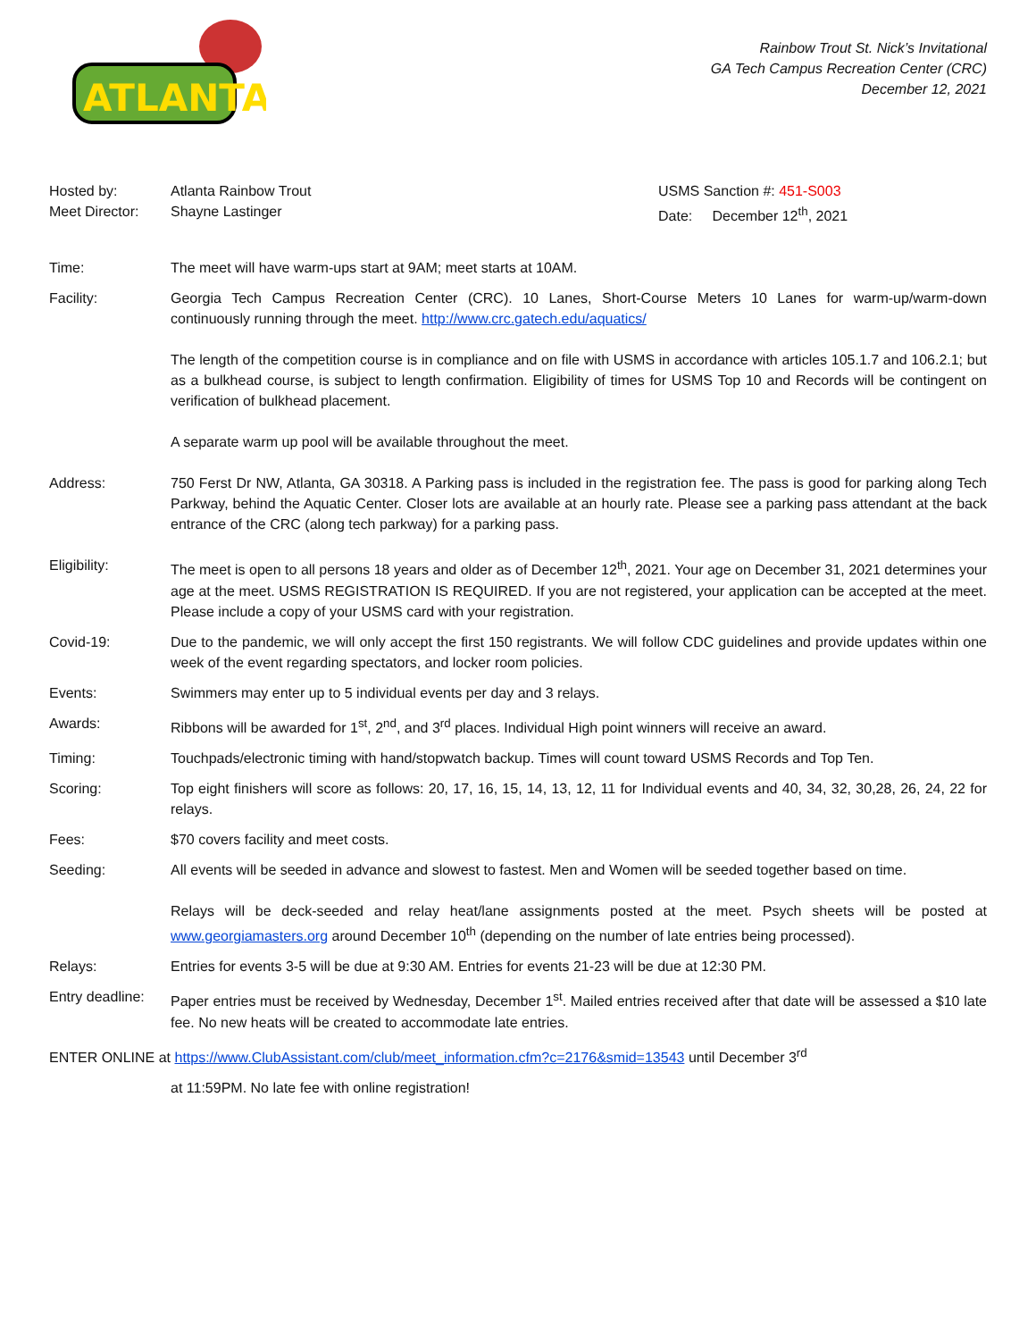ATLANTA
Rainbow Trout St. Nick’s Invitational
GA Tech Campus Recreation Center (CRC)
December 12, 2021
Hosted by: Atlanta Rainbow Trout USMS Sanction #: 451-S003
Meet Director: Shayne Lastinger Date: December 12<sup>th</sup>, 2021
Time: The meet will have warm-ups start at 9AM; meet starts at 10AM.
Facility: Georgia Tech Campus Recreation Center (CRC). 10 Lanes, Short-Course Meters 10 Lanes for warm-up/warm-down continuously running through the meet. http://www.crc.gatech.edu/aquatics/
The length of the competition course is in compliance and on file with USMS in accordance with articles 105.1.7 and 106.2.1; but as a bulkhead course, is subject to length confirmation. Eligibility of times for USMS Top 10 and Records will be contingent on verification of bulkhead placement.
A separate warm up pool will be available throughout the meet.
Address: 750 Ferst Dr NW, Atlanta, GA 30318. A Parking pass is included in the registration fee. The pass is good for parking along Tech Parkway, behind the Aquatic Center. Closer lots are available at an hourly rate. Please see a parking pass attendant at the back entrance of the CRC (along tech parkway) for a parking pass.
Eligibility: The meet is open to all persons 18 years and older as of December 12<sup>th</sup>, 2021. Your age on December 31, 2021 determines your age at the meet. USMS REGISTRATION IS REQUIRED. If you are not registered, your application can be accepted at the meet. Please include a copy of your USMS card with your registration.
Covid-19: Due to the pandemic, we will only accept the first 150 registrants. We will follow CDC guidelines and provide updates within one week of the event regarding spectators, and locker room policies.
Events: Swimmers may enter up to 5 individual events per day and 3 relays.
Awards: Ribbons will be awarded for 1<sup>st</sup>, 2<sup>nd</sup>, and 3<sup>rd</sup> places. Individual High point winners will receive an award.
Timing: Touchpads/electronic timing with hand/stopwatch backup. Times will count toward USMS Records and Top Ten.
Scoring: Top eight finishers will score as follows: 20, 17, 16, 15, 14, 13, 12, 11 for Individual events and 40, 34, 32, 30,28, 26, 24, 22 for relays.
Fees: $70 covers facility and meet costs.
Seeding: All events will be seeded in advance and slowest to fastest. Men and Women will be seeded together based on time.
Relays will be deck-seeded and relay heat/lane assignments posted at the meet. Psych sheets will be posted at www.georgiamasters.org around December 10<sup>th</sup> (depending on the number of late entries being processed).
Relays: Entries for events 3-5 will be due at 9:30 AM. Entries for events 21-23 will be due at 12:30 PM.
Entry deadline:
Paper entries must be received by Wednesday, December 1<sup>st</sup>. Mailed entries received after that date will be assessed a $10 late fee. No new heats will be created to accommodate late entries.
ENTER ONLINE at https://www.ClubAssistant.com/club/meet_information.cfm?c=2176&smid=13543 until December 3<sup>rd</sup>
at 11:59PM. No late fee with online registration!